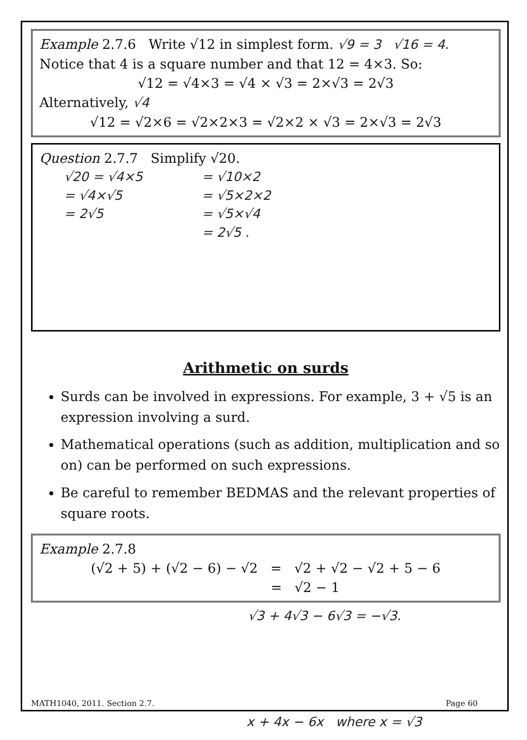Example 2.7.6 Write √12 in simplest form. √9 = 3 √16 = 4.
Notice that 4 is a square number and that 12 = 4×3. So:
√12 = √4×3 = √4 × √3 = 2×√3 = 2√3
Alternatively, √4
√12 = √2×6 = √2×2×3 = √2×2 × √3 = 2×√3 = 2√3
Question 2.7.7 Simplify √20.
√20 = √4×5
= √4×√5
= 2√5
= √10×2
= √5×2×2
= √5×√4
= 2√5 .
Arithmetic on surds
Surds can be involved in expressions. For example, 3 + √5 is an expression involving a surd.
Mathematical operations (such as addition, multiplication and so on) can be performed on such expressions.
Be careful to remember BEDMAS and the relevant properties of square roots.
Example 2.7.8
(√2 + 5) + (√2 − 6) − √2 = √2 + √2 − √2 + 5 − 6
= √2 − 1
√3 + 4√3 − 6√3 = −√3.
MATH1040, 2011. Section 2.7. Page 60
x + 4x − 6x where x = √3